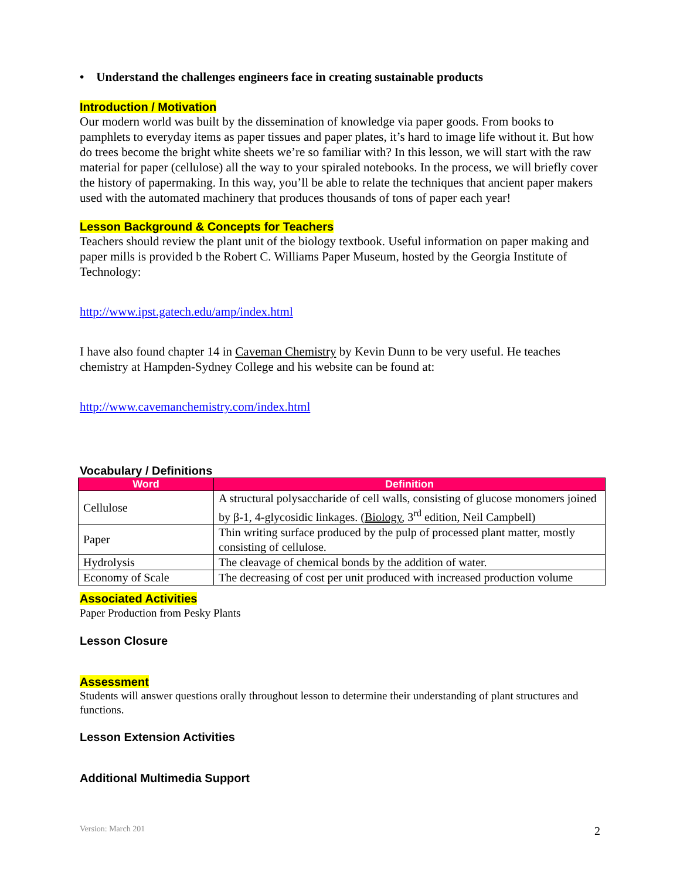• Understand the challenges engineers face in creating sustainable products
Introduction / Motivation
Our modern world was built by the dissemination of knowledge via paper goods. From books to pamphlets to everyday items as paper tissues and paper plates, it’s hard to image life without it. But how do trees become the bright white sheets we’re so familiar with? In this lesson, we will start with the raw material for paper (cellulose) all the way to your spiraled notebooks. In the process, we will briefly cover the history of papermaking. In this way, you’ll be able to relate the techniques that ancient paper makers used with the automated machinery that produces thousands of tons of paper each year!
Lesson Background & Concepts for Teachers
Teachers should review the plant unit of the biology textbook. Useful information on paper making and paper mills is provided b the Robert C. Williams Paper Museum, hosted by the Georgia Institute of Technology:
http://www.ipst.gatech.edu/amp/index.html
I have also found chapter 14 in Caveman Chemistry by Kevin Dunn to be very useful. He teaches chemistry at Hampden-Sydney College and his website can be found at:
http://www.cavemanchemistry.com/index.html
Vocabulary / Definitions
| Word | Definition |
| --- | --- |
| Cellulose | A structural polysaccharide of cell walls, consisting of glucose monomers joined by β-1, 4-glycosidic linkages. ( Biology , 3<sup>rd</sup> edition, Neil Campbell) |
| Paper | Thin writing surface produced by the pulp of processed plant matter, mostly consisting of cellulose. |
| Hydrolysis | The cleavage of chemical bonds by the addition of water. |
| Economy of Scale | The decreasing of cost per unit produced with increased production volume |
Associated Activities
Paper Production from Pesky Plants
Lesson Closure
Assessment
Students will answer questions orally throughout lesson to determine their understanding of plant structures and functions.
Lesson Extension Activities
Additional Multimedia Support
Version: March 201 2